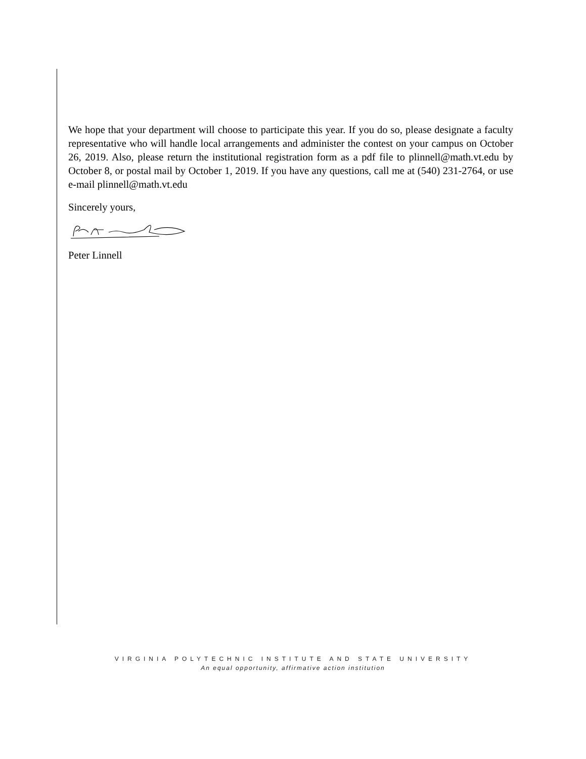We hope that your department will choose to participate this year. If you do so, please designate a faculty representative who will handle local arrangements and administer the contest on your campus on October 26, 2019. Also, please return the institutional registration form as a pdf file to plinnell@math.vt.edu by October 8, or postal mail by October 1, 2019. If you have any questions, call me at (540) 231-2764, or use e-mail plinnell@math.vt.edu
Sincerely yours,
Peter Linnell
VIRGINIA POLYTECHNIC INSTITUTE AND STATE UNIVERSITY
An equal opportunity, affirmative action institution